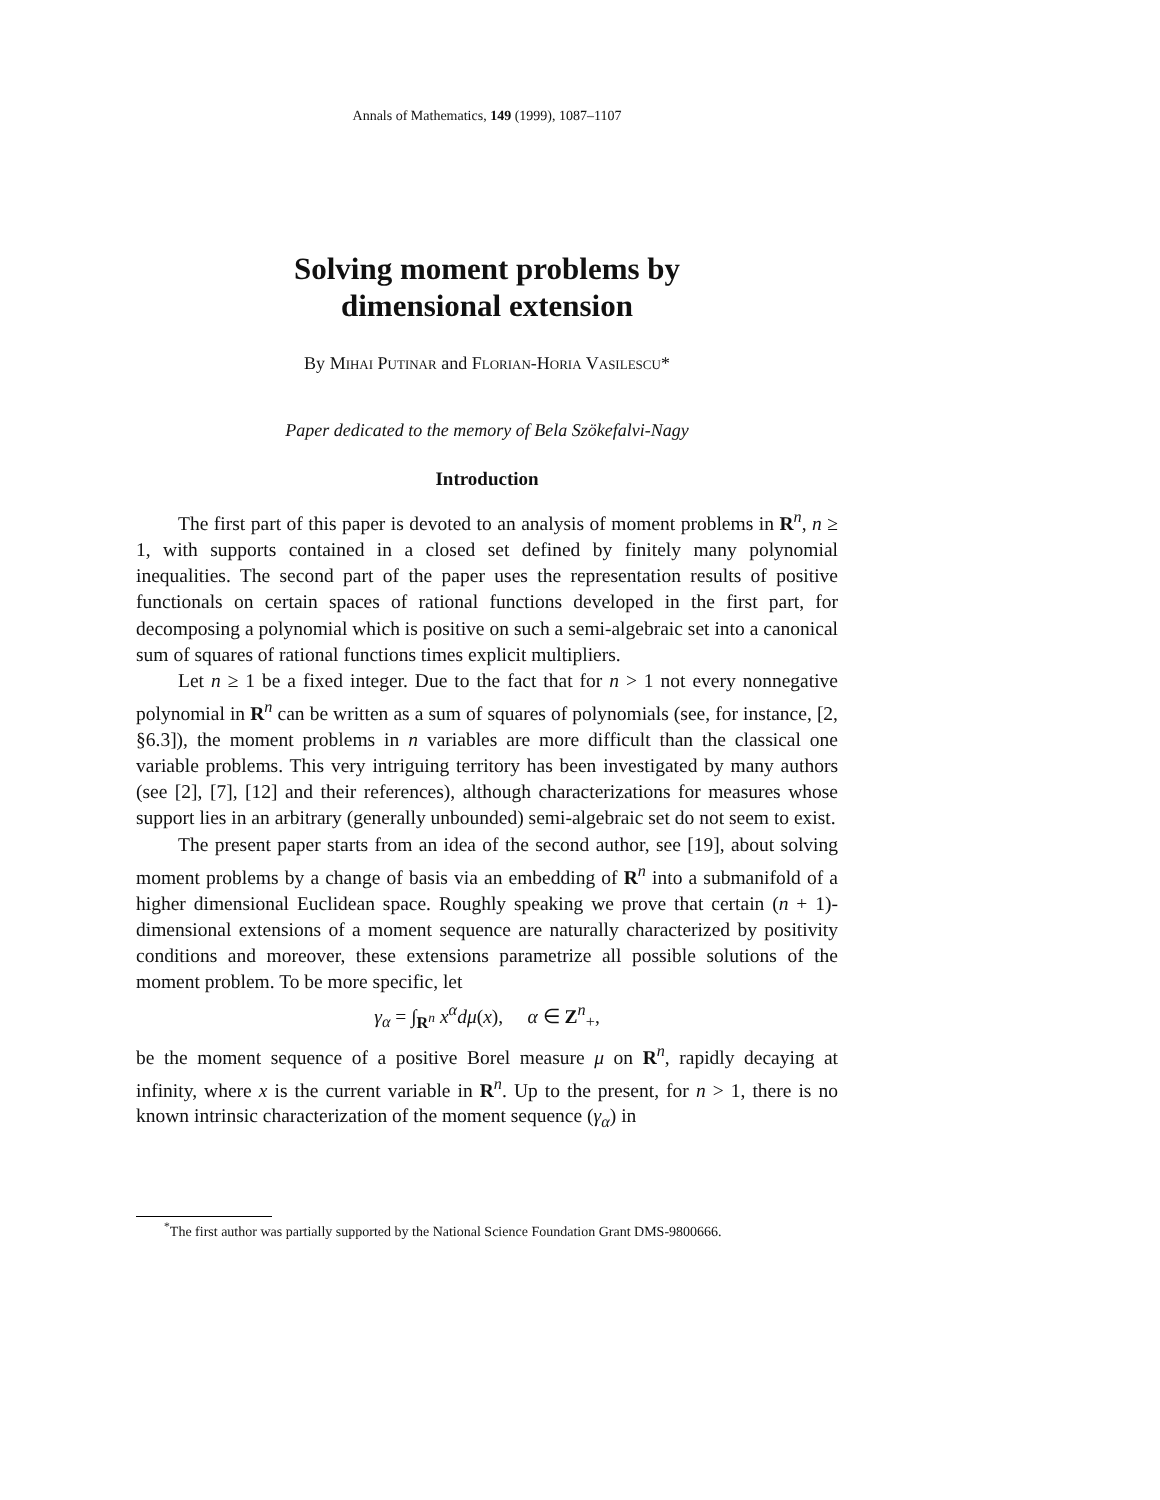Annals of Mathematics, 149 (1999), 1087–1107
Solving moment problems by
dimensional extension
By Mihai Putinar and Florian-Horia Vasilescu*
Paper dedicated to the memory of Bela Szökefalvi-Nagy
Introduction
The first part of this paper is devoted to an analysis of moment problems in R<sup>n</sup>, n ≥ 1, with supports contained in a closed set defined by finitely many polynomial inequalities. The second part of the paper uses the representation results of positive functionals on certain spaces of rational functions developed in the first part, for decomposing a polynomial which is positive on such a semi-algebraic set into a canonical sum of squares of rational functions times explicit multipliers.
Let n ≥ 1 be a fixed integer. Due to the fact that for n > 1 not every nonnegative polynomial in R<sup>n</sup> can be written as a sum of squares of polynomials (see, for instance, [2, §6.3]), the moment problems in n variables are more difficult than the classical one variable problems. This very intriguing territory has been investigated by many authors (see [2], [7], [12] and their references), although characterizations for measures whose support lies in an arbitrary (generally unbounded) semi-algebraic set do not seem to exist.
The present paper starts from an idea of the second author, see [19], about solving moment problems by a change of basis via an embedding of R<sup>n</sup> into a submanifold of a higher dimensional Euclidean space. Roughly speaking we prove that certain (n + 1)-dimensional extensions of a moment sequence are naturally characterized by positivity conditions and moreover, these extensions parametrize all possible solutions of the moment problem. To be more specific, let
γ<sub>α</sub> = ∫<sub>R<sup>n</sup></sub> x<sup>α</sup>dμ(x), α ∈ Z<sup>n</sup><sub>+</sub>,
be the moment sequence of a positive Borel measure μ on R<sup>n</sup>, rapidly decaying at infinity, where x is the current variable in R<sup>n</sup>. Up to the present, for n > 1, there is no known intrinsic characterization of the moment sequence (γ<sub>α</sub>) in
<sup>*</sup> The first author was partially supported by the National Science Foundation Grant DMS-9800666.